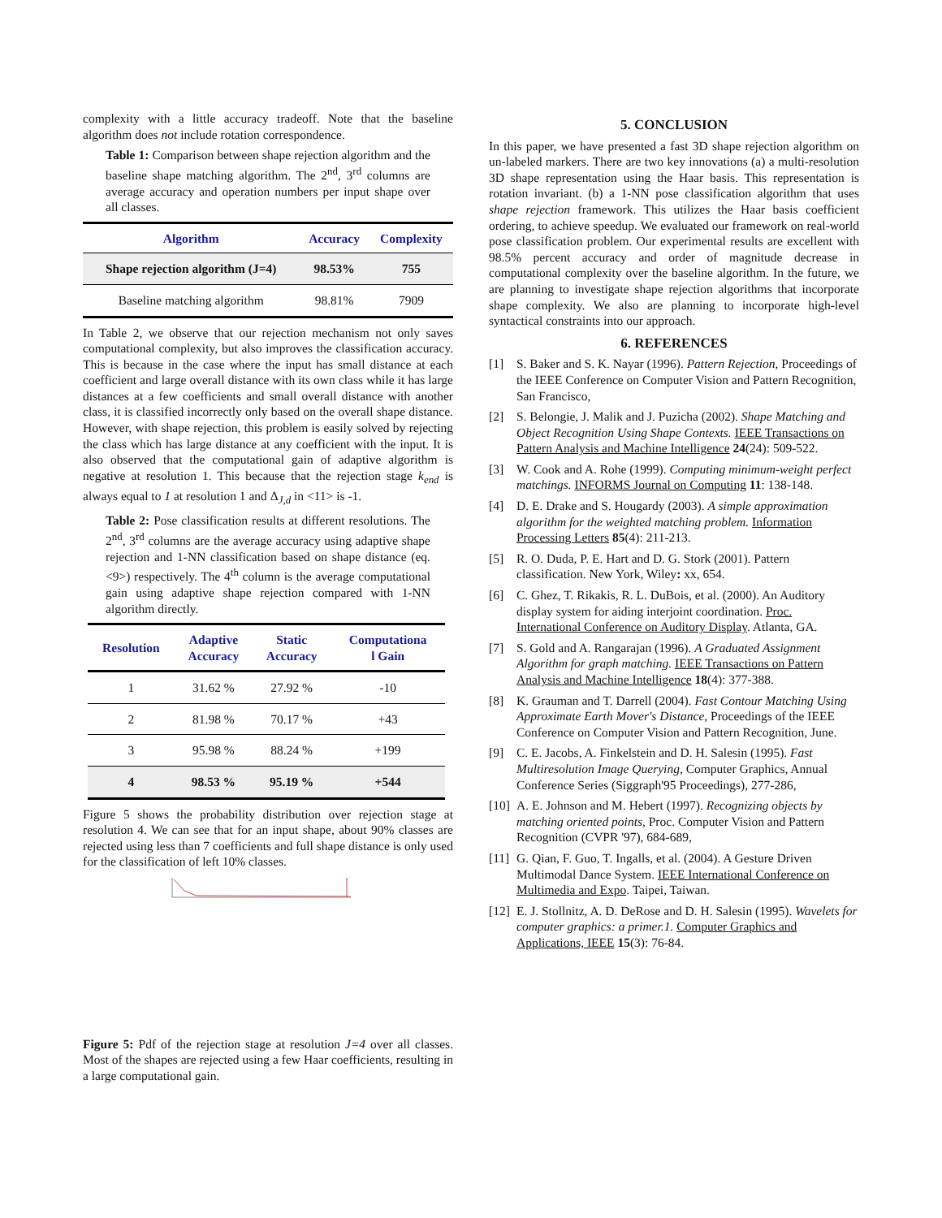complexity with a little accuracy tradeoff. Note that the baseline algorithm does not include rotation correspondence.
Table 1: Comparison between shape rejection algorithm and the baseline shape matching algorithm. The 2<sup>nd</sup>, 3<sup>rd</sup> columns are average accuracy and operation numbers per input shape over all classes.
| Algorithm | Accuracy | Complexity |
| --- | --- | --- |
| Shape rejection algorithm (J=4) | 98.53% | 755 |
| Baseline matching algorithm | 98.81% | 7909 |
In Table 2, we observe that our rejection mechanism not only saves computational complexity, but also improves the classification accuracy. This is because in the case where the input has small distance at each coefficient and large overall distance with its own class while it has large distances at a few coefficients and small overall distance with another class, it is classified incorrectly only based on the overall shape distance. However, with shape rejection, this problem is easily solved by rejecting the class which has large distance at any coefficient with the input. It is also observed that the computational gain of adaptive algorithm is negative at resolution 1. This because that the rejection stage k<sub>end</sub> is always equal to 1 at resolution 1 and Δ<sub>J,d</sub> in <11> is -1.
Table 2: Pose classification results at different resolutions. The 2<sup>nd</sup>, 3<sup>rd</sup> columns are the average accuracy using adaptive shape rejection and 1-NN classification based on shape distance (eq.<9>) respectively. The 4<sup>th</sup> column is the average computational gain using adaptive shape rejection compared with 1-NN algorithm directly.
| Resolution | Adaptive Accuracy | Static Accuracy | Computationa l Gain |
| --- | --- | --- | --- |
| 1 | 31.62 % | 27.92 % | -10 |
| 2 | 81.98 % | 70.17 % | +43 |
| 3 | 95.98 % | 88.24 % | +199 |
| 4 | 98.53 % | 95.19 % | +544 |
Figure 5 shows the probability distribution over rejection stage at resolution 4. We can see that for an input shape, about 90% classes are rejected using less than 7 coefficients and full shape distance is only used for the classification of left 10% classes.
Figure 5: Pdf of the rejection stage at resolution J=4 over all classes. Most of the shapes are rejected using a few Haar coefficients, resulting in a large computational gain.
5. CONCLUSION
In this paper, we have presented a fast 3D shape rejection algorithm on un-labeled markers. There are two key innovations (a) a multi-resolution 3D shape representation using the Haar basis. This representation is rotation invariant. (b) a 1-NN pose classification algorithm that uses shape rejection framework. This utilizes the Haar basis coefficient ordering, to achieve speedup. We evaluated our framework on real-world pose classification problem. Our experimental results are excellent with 98.5% percent accuracy and order of magnitude decrease in computational complexity over the baseline algorithm. In the future, we are planning to investigate shape rejection algorithms that incorporate shape complexity. We also are planning to incorporate high-level syntactical constraints into our approach.
6. REFERENCES
[1] S. Baker and S. K. Nayar (1996). Pattern Rejection, Proceedings of the IEEE Conference on Computer Vision and Pattern Recognition, San Francisco,
[2] S. Belongie, J. Malik and J. Puzicha (2002). Shape Matching and Object Recognition Using Shape Contexts. IEEE Transactions on Pattern Analysis and Machine Intelligence 24(24): 509-522.
[3] W. Cook and A. Rohe (1999). Computing minimum-weight perfect matchings. INFORMS Journal on Computing 11: 138-148.
[4] D. E. Drake and S. Hougardy (2003). A simple approximation algorithm for the weighted matching problem. Information Processing Letters 85(4): 211-213.
[5] R. O. Duda, P. E. Hart and D. G. Stork (2001). Pattern classification. New York, Wiley: xx, 654.
[6] C. Ghez, T. Rikakis, R. L. DuBois, et al. (2000). An Auditory display system for aiding interjoint coordination. Proc. International Conference on Auditory Display. Atlanta, GA.
[7] S. Gold and A. Rangarajan (1996). A Graduated Assignment Algorithm for graph matching. IEEE Transactions on Pattern Analysis and Machine Intelligence 18(4): 377-388.
[8] K. Grauman and T. Darrell (2004). Fast Contour Matching Using Approximate Earth Mover's Distance, Proceedings of the IEEE Conference on Computer Vision and Pattern Recognition, June.
[9] C. E. Jacobs, A. Finkelstein and D. H. Salesin (1995). Fast Multiresolution Image Querying, Computer Graphics, Annual Conference Series (Siggraph'95 Proceedings), 277-286,
[10] A. E. Johnson and M. Hebert (1997). Recognizing objects by matching oriented points, Proc. Computer Vision and Pattern Recognition (CVPR '97), 684-689,
[11] G. Qian, F. Guo, T. Ingalls, et al. (2004). A Gesture Driven Multimodal Dance System. IEEE International Conference on Multimedia and Expo. Taipei, Taiwan.
[12] E. J. Stollnitz, A. D. DeRose and D. H. Salesin (1995). Wavelets for computer graphics: a primer.1. Computer Graphics and Applications, IEEE 15(3): 76-84.